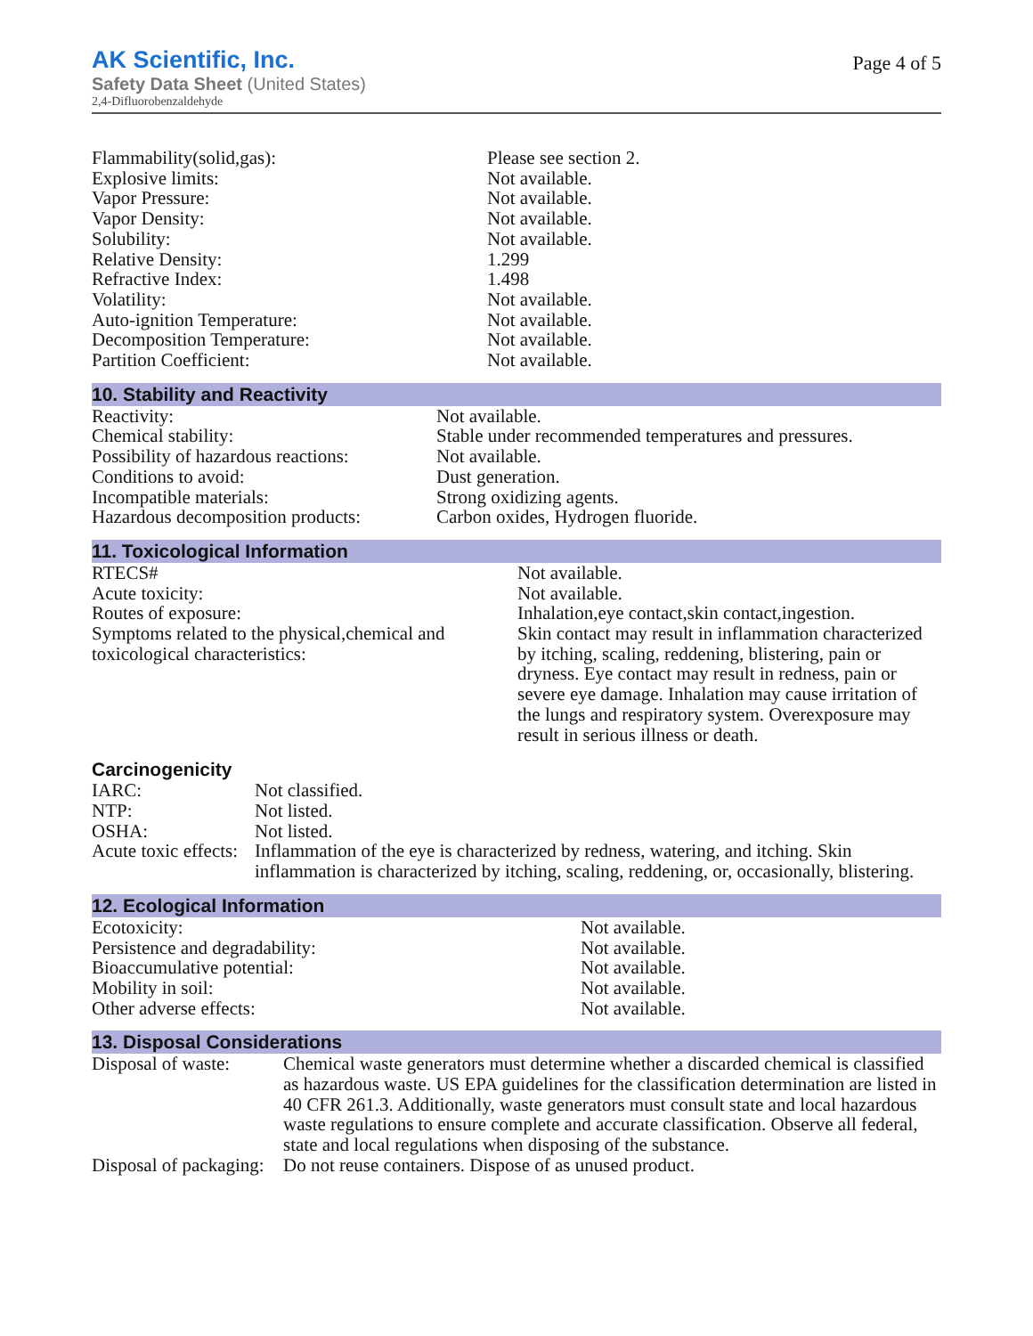AK Scientific, Inc.
Safety Data Sheet (United States)
2,4-Difluorobenzaldehyde
Page 4 of 5
| Flammability(solid,gas): | Please see section 2. |
| Explosive limits: | Not available. |
| Vapor Pressure: | Not available. |
| Vapor Density: | Not available. |
| Solubility: | Not available. |
| Relative Density: | 1.299 |
| Refractive Index: | 1.498 |
| Volatility: | Not available. |
| Auto-ignition Temperature: | Not available. |
| Decomposition Temperature: | Not available. |
| Partition Coefficient: | Not available. |
10. Stability and Reactivity
| Reactivity: | Not available. |
| Chemical stability: | Stable under recommended temperatures and pressures. |
| Possibility of hazardous reactions: | Not available. |
| Conditions to avoid: | Dust generation. |
| Incompatible materials: | Strong oxidizing agents. |
| Hazardous decomposition products: | Carbon oxides, Hydrogen fluoride. |
11. Toxicological Information
| RTECS# | Not available. |
| Acute toxicity: | Not available. |
| Routes of exposure: | Inhalation,eye contact,skin contact,ingestion. |
| Symptoms related to the physical,chemical and toxicological characteristics: | Skin contact may result in inflammation characterized by itching, scaling, reddening, blistering, pain or dryness. Eye contact may result in redness, pain or severe eye damage. Inhalation may cause irritation of the lungs and respiratory system. Overexposure may result in serious illness or death. |
Carcinogenicity
| IARC: | Not classified. |
| NTP: | Not listed. |
| OSHA: | Not listed. |
| Acute toxic effects: | Inflammation of the eye is characterized by redness, watering, and itching. Skin inflammation is characterized by itching, scaling, reddening, or, occasionally, blistering. |
12. Ecological Information
| Ecotoxicity: | Not available. |
| Persistence and degradability: | Not available. |
| Bioaccumulative potential: | Not available. |
| Mobility in soil: | Not available. |
| Other adverse effects: | Not available. |
13. Disposal Considerations
| Disposal of waste: | Chemical waste generators must determine whether a discarded chemical is classified as hazardous waste. US EPA guidelines for the classification determination are listed in 40 CFR 261.3. Additionally, waste generators must consult state and local hazardous waste regulations to ensure complete and accurate classification. Observe all federal, state and local regulations when disposing of the substance. |
| Disposal of packaging: | Do not reuse containers. Dispose of as unused product. |